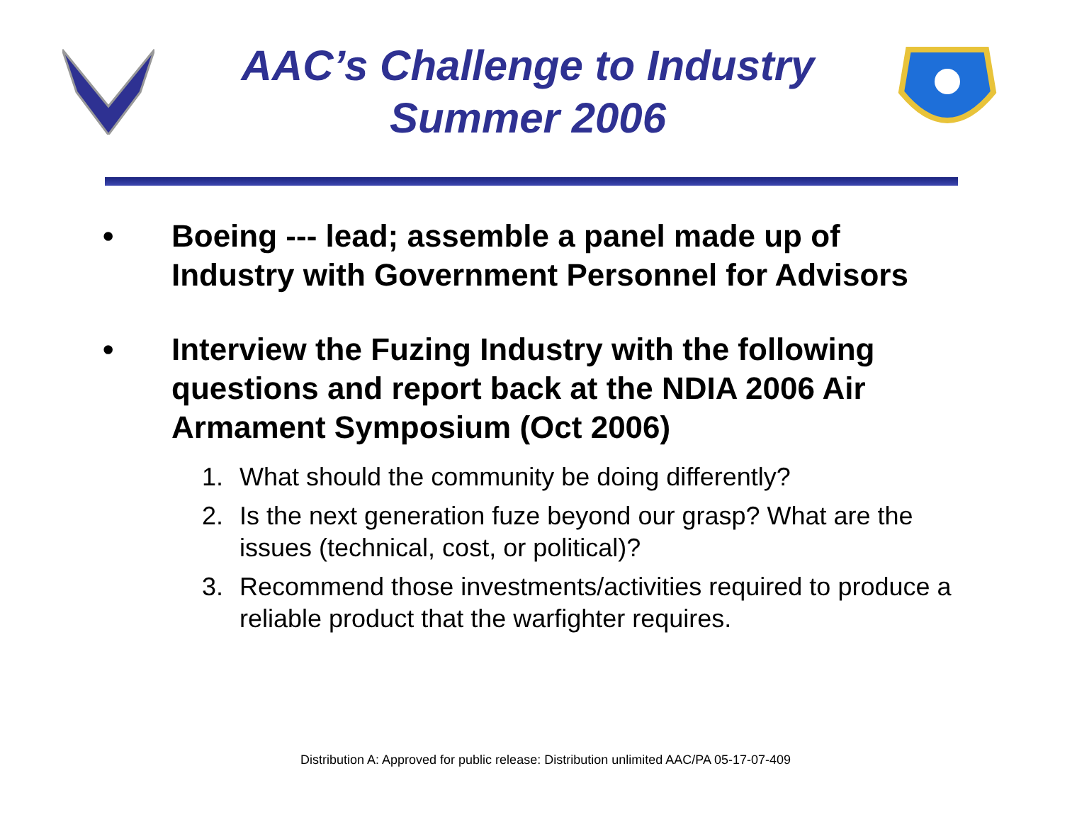AAC’s Challenge to Industry
Summer 2006
• Boeing --- lead; assemble a panel made up of Industry with Government Personnel for Advisors
• Interview the Fuzing Industry with the following questions and report back at the NDIA 2006 Air Armament Symposium (Oct 2006)
1. What should the community be doing differently?
2. Is the next generation fuze beyond our grasp? What are the issues (technical, cost, or political)?
3. Recommend those investments/activities required to produce a reliable product that the warfighter requires.
Distribution A: Approved for public release: Distribution unlimited AAC/PA 05-17-07-409